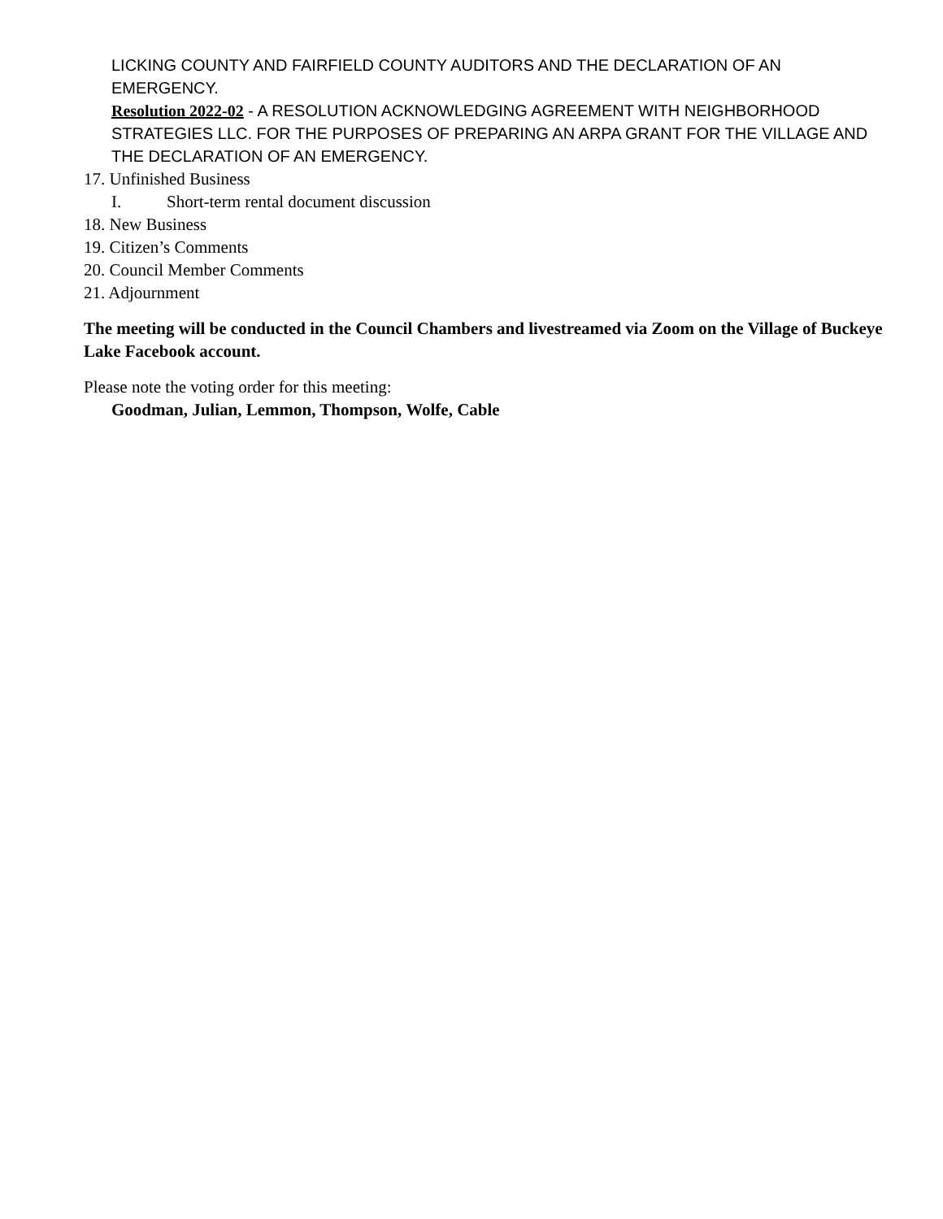LICKING COUNTY AND FAIRFIELD COUNTY AUDITORS AND THE DECLARATION OF AN EMERGENCY.
Resolution 2022-02 - A RESOLUTION ACKNOWLEDGING AGREEMENT WITH NEIGHBORHOOD STRATEGIES LLC. FOR THE PURPOSES OF PREPARING AN ARPA GRANT FOR THE VILLAGE AND THE DECLARATION OF AN EMERGENCY.
17. Unfinished Business
I. Short-term rental document discussion
18. New Business
19. Citizen’s Comments
20. Council Member Comments
21. Adjournment
The meeting will be conducted in the Council Chambers and livestreamed via Zoom on the Village of Buckeye Lake Facebook account.
Please note the voting order for this meeting:
Goodman, Julian, Lemmon, Thompson, Wolfe, Cable